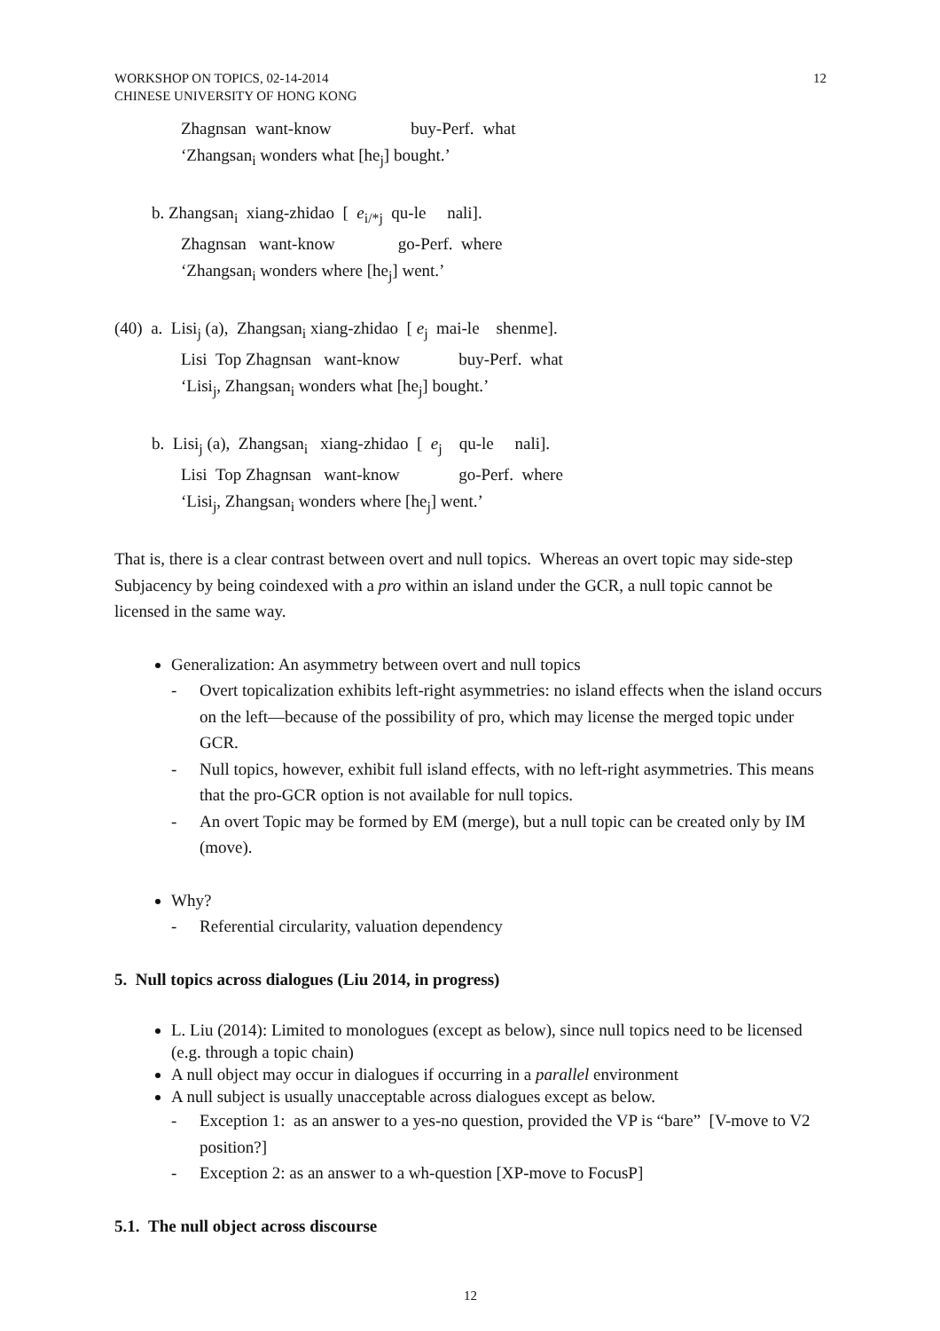WORKSHOP ON TOPICS, 02-14-2014
CHINESE UNIVERSITY OF HONG KONG
12
| Zhagnsan | want-know | | buy-Perf. | what |
‘Zhangsan<sub>i</sub> wonders what [he<sub>j</sub>] bought.’
b. Zhangsan<sub>i</sub> xiang-zhidao [ e<sub>i/*j</sub> qu-le nali].
Zhagnsan want-know go-Perf. where
‘Zhangsan<sub>i</sub> wonders where [he<sub>j</sub>] went.’
(40) a. Lisi<sub>j</sub> (a), Zhangsan<sub>i</sub> xiang-zhidao [ e<sub>j</sub> mai-le shenme].
Lisi Top Zhagnsan want-know buy-Perf. what
‘Lisi<sub>j</sub>, Zhangsan<sub>i</sub> wonders what [he<sub>j</sub>] bought.’
b. Lisi<sub>j</sub> (a), Zhangsan<sub>i</sub> xiang-zhidao [ e<sub>j</sub> qu-le nali].
Lisi Top Zhagnsan want-know go-Perf. where
‘Lisi<sub>j</sub>, Zhangsan<sub>i</sub> wonders where [he<sub>j</sub>] went.’
That is, there is a clear contrast between overt and null topics. Whereas an overt topic may side-step Subjacency by being coindexed with a pro within an island under the GCR, a null topic cannot be licensed in the same way.
Generalization: An asymmetry between overt and null topics
- Overt topicalization exhibits left-right asymmetries: no island effects when the island occurs on the left—because of the possibility of pro, which may license the merged topic under GCR.
- Null topics, however, exhibit full island effects, with no left-right asymmetries. This means that the pro-GCR option is not available for null topics.
- An overt Topic may be formed by EM (merge), but a null topic can be created only by IM (move).
Why?
- Referential circularity, valuation dependency
5. Null topics across dialogues (Liu 2014, in progress)
L. Liu (2014): Limited to monologues (except as below), since null topics need to be licensed (e.g. through a topic chain)
A null object may occur in dialogues if occurring in a parallel environment
A null subject is usually unacceptable across dialogues except as below.
- Exception 1: as an answer to a yes-no question, provided the VP is “bare” [V-move to V2 position?]
- Exception 2: as an answer to a wh-question [XP-move to FocusP]
5.1. The null object across discourse
12